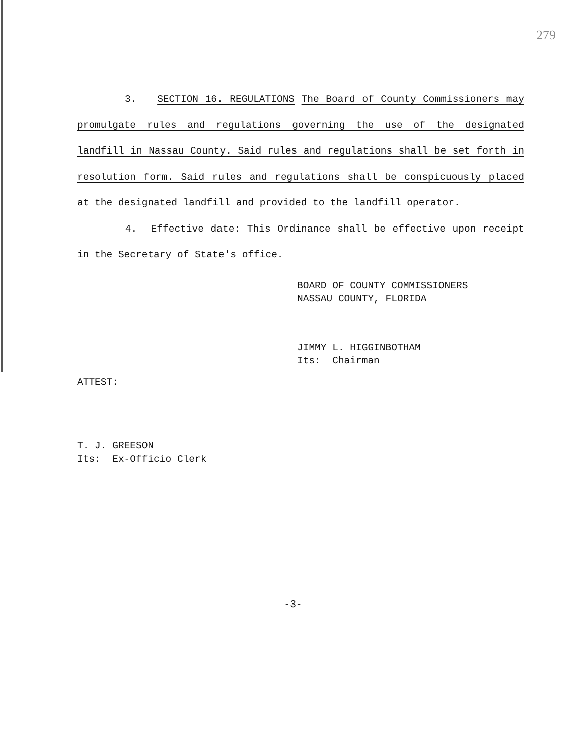279
3. SECTION 16. REGULATIONS The Board of County Commissioners may promulgate rules and regulations governing the use of the designated landfill in Nassau County. Said rules and regulations shall be set forth in resolution form. Said rules and regulations shall be conspicuously placed at the designated landfill and provided to the landfill operator.
4. Effective date: This Ordinance shall be effective upon receipt in the Secretary of State's office.
BOARD OF COUNTY COMMISSIONERS
NASSAU COUNTY, FLORIDA
JIMMY L. HIGGINBOTHAM
Its: Chairman
ATTEST:
T. J. GREESON
Its: Ex-Officio Clerk
-3-